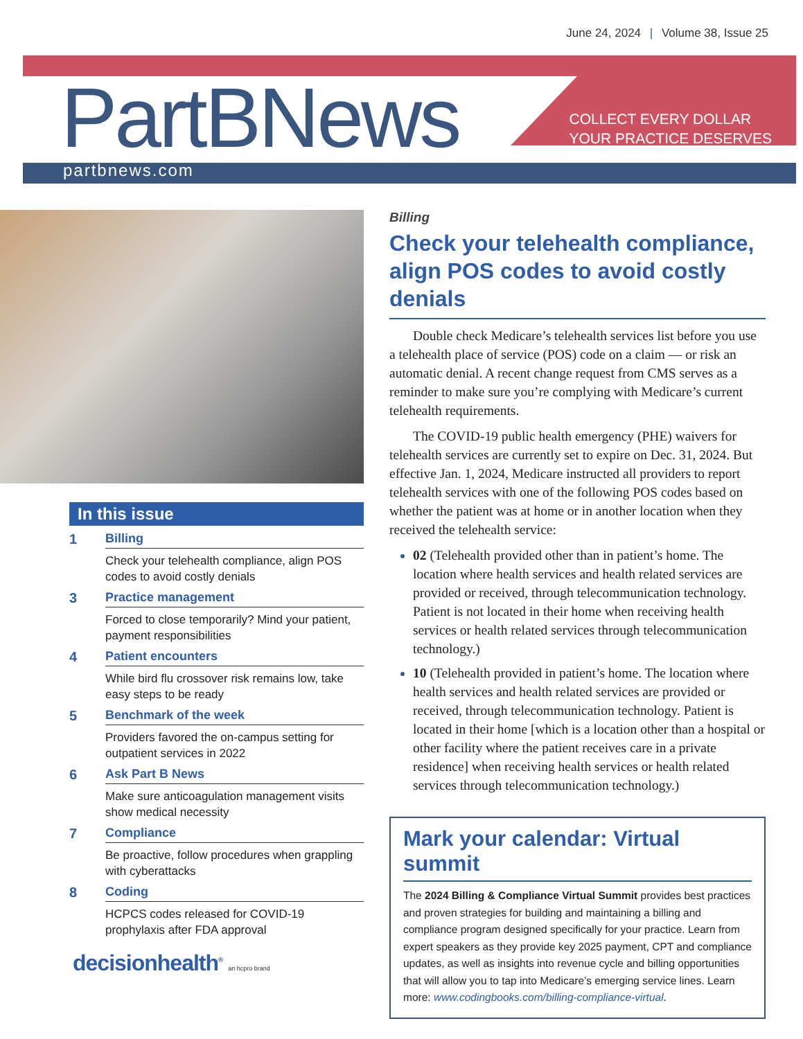June 24, 2024 | Volume 38, Issue 25
PartBNews partbnews.com
COLLECT EVERY DOLLAR
YOUR PRACTICE DESERVES
In this issue
1 Billing
Check your telehealth compliance, align POS codes to avoid costly denials
3 Practice management
Forced to close temporarily? Mind your patient, payment responsibilities
4 Patient encounters
While bird flu crossover risk remains low, take easy steps to be ready
5 Benchmark of the week
Providers favored the on-campus setting for outpatient services in 2022
6 Ask Part B News
Make sure anticoagulation management visits show medical necessity
7 Compliance
Be proactive, follow procedures when grappling with cyberattacks
8 Coding
HCPCS codes released for COVID-19 prophylaxis after FDA approval
decisionhealth<sup>®</sup> an hcpro brand
Billing
Check your telehealth compliance, align POS codes to avoid costly denials
Double check Medicare’s telehealth services list before you use a telehealth place of service (POS) code on a claim — or risk an automatic denial. A recent change request from CMS serves as a reminder to make sure you’re complying with Medicare’s current telehealth requirements.
The COVID-19 public health emergency (PHE) waivers for telehealth services are currently set to expire on Dec. 31, 2024. But effective Jan. 1, 2024, Medicare instructed all providers to report telehealth services with one of the following POS codes based on whether the patient was at home or in another location when they received the telehealth service:
02 (Telehealth provided other than in patient’s home. The location where health services and health related services are provided or received, through telecommunication technology. Patient is not located in their home when receiving health services or health related services through telecommunication technology.)
10 (Telehealth provided in patient’s home. The location where health services and health related services are provided or received, through telecommunication technology. Patient is located in their home [which is a location other than a hospital or other facility where the patient receives care in a private residence] when receiving health services or health related services through telecommunication technology.)
Mark your calendar: Virtual summit
The 2024 Billing & Compliance Virtual Summit provides best practices and proven strategies for building and maintaining a billing and compliance program designed specifically for your practice. Learn from expert speakers as they provide key 2025 payment, CPT and compliance updates, as well as insights into revenue cycle and billing opportunities that will allow you to tap into Medicare’s emerging service lines. Learn more: www.codingbooks.com/billing-compliance-virtual.